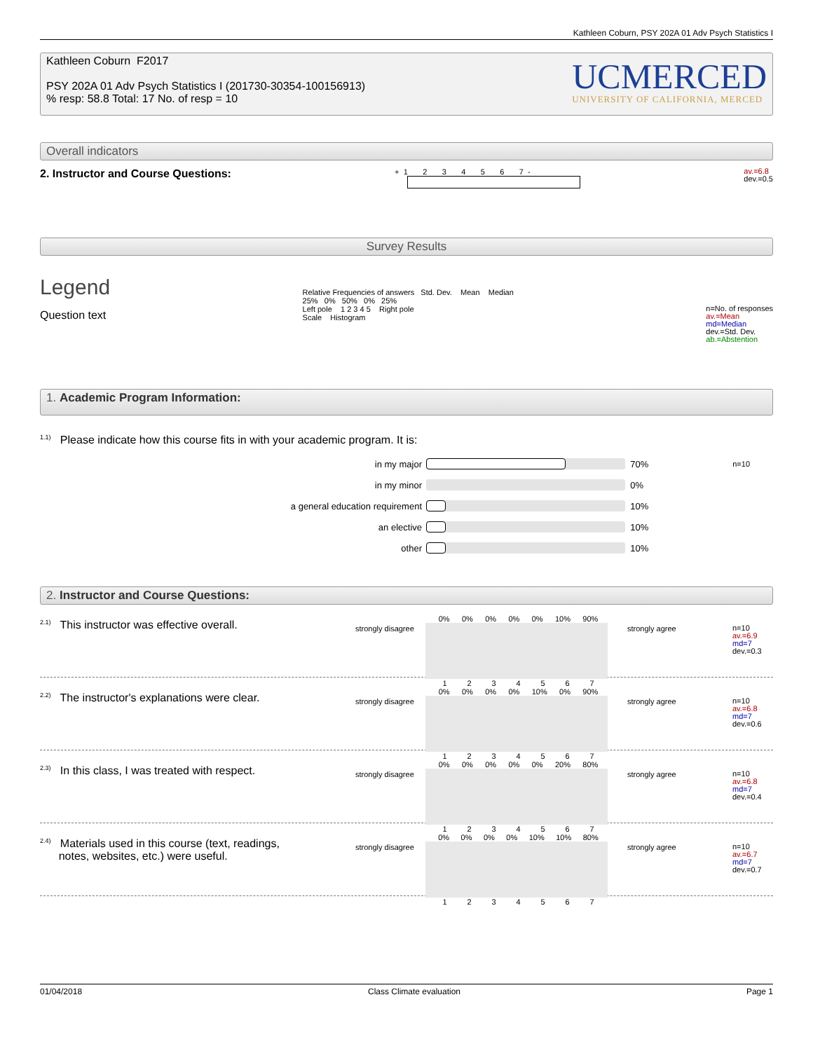Kathleen Coburn, PSY 202A 01 Adv Psych Statistics I
Kathleen Coburn F2017
PSY 202A 01 Adv Psych Statistics I (201730-30354-100156913)
% resp: 58.8 Total: 17 No. of resp = 10
UCMERCED
UNIVERSITY OF CALIFORNIA, MERCED
Overall indicators
2. Instructor and Course Questions:
+ 1 2 3 4 5 6 7 -
av.=6.8
dev.=0.5
Survey Results
Legend
Question text
Relative Frequencies of answers Std. Dev. Mean Median
25% 0% 50% 0% 25%
Left pole 1 2 3 4 5 Right pole
Scale Histogram
n=No. of responses
av.=Mean
md=Median
dev.=Std. Dev.
ab.=Abstention
1. Academic Program Information:
<sup>1.1)</sup> Please indicate how this course fits in with your academic program. It is:
in my major 70% n=10
in my minor 0%
a general education requirement 10%
an elective 10%
other 10%
2. Instructor and Course Questions:
<sup>2.1)</sup> This instructor was effective overall.
strongly disagree
0% 0% 0% 0% 0% 10% 90%
1234567
strongly agree
n=10
av.=6.9
md=7
dev.=0.3
<sup>2.2)</sup> The instructor's explanations were clear.
strongly disagree
0% 0% 0% 0% 10% 0% 90%
1234567
strongly agree
n=10
av.=6.8
md=7
dev.=0.6
<sup>2.3)</sup> In this class, I was treated with respect.
strongly disagree
0% 0% 0% 0% 0% 20% 80%
1234567
strongly agree
n=10
av.=6.8
md=7
dev.=0.4
<sup>2.4)</sup> Materials used in this course (text, readings,
notes, websites, etc.) were useful.
strongly disagree
0% 0% 0% 0% 10% 10% 80%
1234567
strongly agree
n=10
av.=6.7
md=7
dev.=0.7
01/04/2018 Class Climate evaluation Page 1